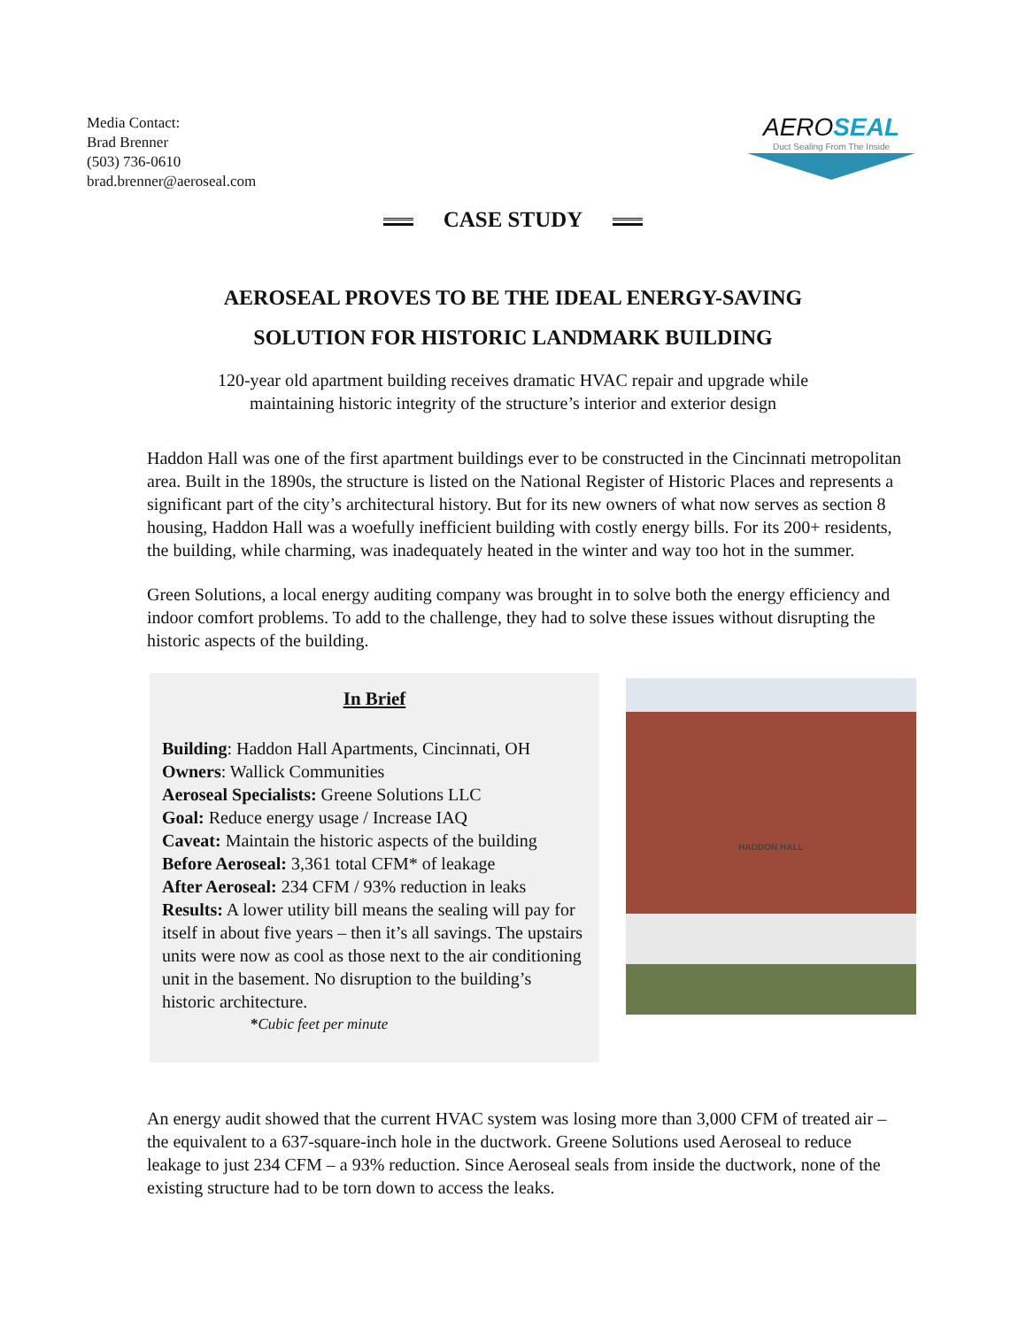Media Contact:
Brad Brenner
(503) 736-0610
brad.brenner@aeroseal.com
AEROSEAL
Duct Sealing From The Inside
CASE STUDY
AEROSEAL PROVES TO BE THE IDEAL ENERGY-SAVING
SOLUTION FOR HISTORIC LANDMARK BUILDING
120-year old apartment building receives dramatic HVAC repair and upgrade while
maintaining historic integrity of the structure’s interior and exterior design
Haddon Hall was one of the first apartment buildings ever to be constructed in the Cincinnati metropolitan area. Built in the 1890s, the structure is listed on the National Register of Historic Places and represents a significant part of the city’s architectural history. But for its new owners of what now serves as section 8 housing, Haddon Hall was a woefully inefficient building with costly energy bills. For its 200+ residents, the building, while charming, was inadequately heated in the winter and way too hot in the summer.
Green Solutions, a local energy auditing company was brought in to solve both the energy efficiency and indoor comfort problems. To add to the challenge, they had to solve these issues without disrupting the historic aspects of the building.
In Brief
Building: Haddon Hall Apartments, Cincinnati, OH
Owners: Wallick Communities
Aeroseal Specialists: Greene Solutions LLC
Goal: Reduce energy usage / Increase IAQ
Caveat: Maintain the historic aspects of the building
Before Aeroseal: 3,361 total CFM* of leakage
After Aeroseal: 234 CFM / 93% reduction in leaks
Results: A lower utility bill means the sealing will pay for itself in about five years – then it’s all savings. The upstairs units were now as cool as those next to the air conditioning unit in the basement. No disruption to the building’s historic architecture.
*Cubic feet per minute
HADDON HALL
An energy audit showed that the current HVAC system was losing more than 3,000 CFM of treated air – the equivalent to a 637-square-inch hole in the ductwork. Greene Solutions used Aeroseal to reduce leakage to just 234 CFM – a 93% reduction. Since Aeroseal seals from inside the ductwork, none of the existing structure had to be torn down to access the leaks.